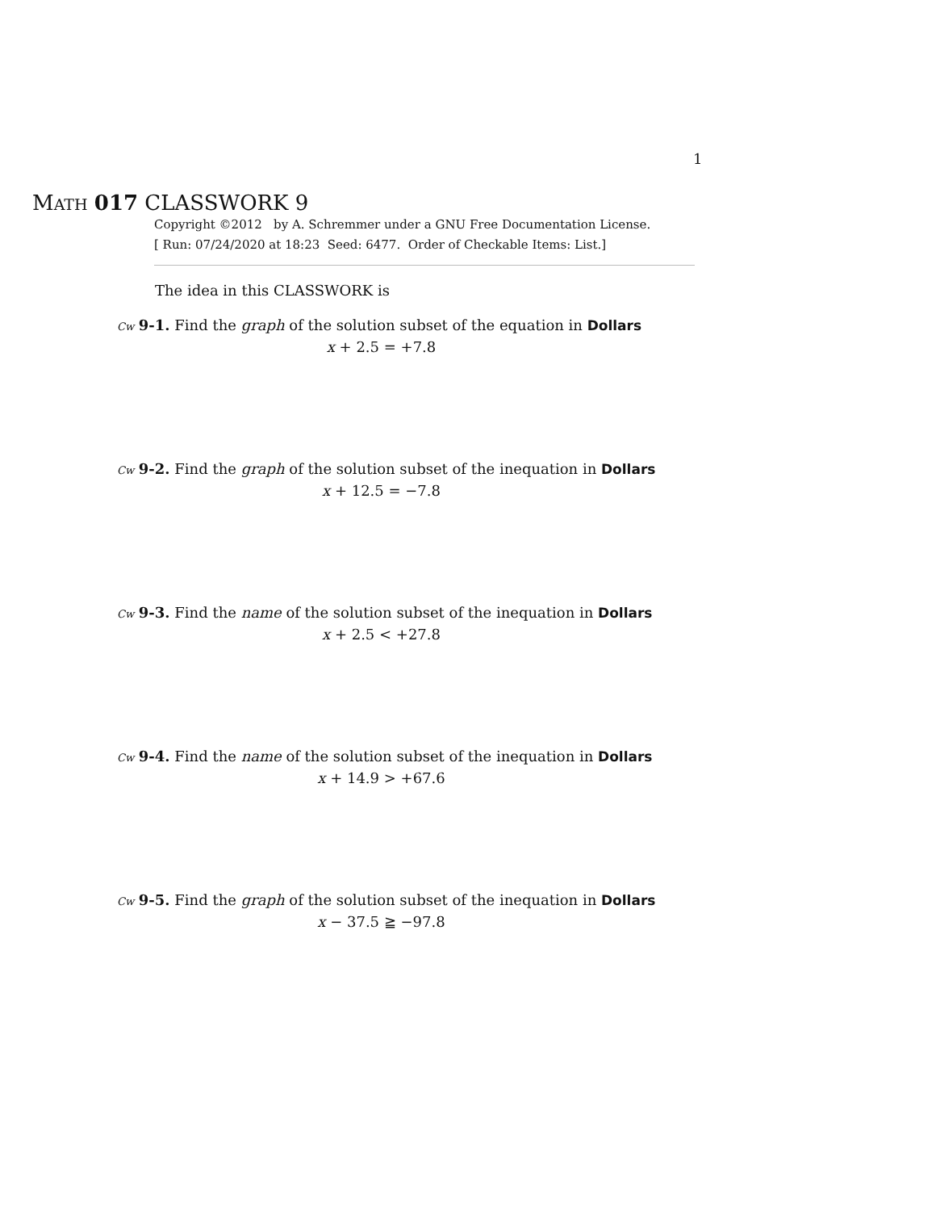1
MATH 017 CLASSWORK 9
Copyright ©2012 by A. Schremmer under a GNU Free Documentation License.
[ Run: 07/24/2020 at 18:23 Seed: 6477. Order of Checkable Items: List.]
The idea in this CLASSWORK is
Cw 9-1. Find the graph of the solution subset of the equation in Dollars
x + 2.5 = +7.8
Cw 9-2. Find the graph of the solution subset of the inequation in Dollars
x + 12.5 = −7.8
Cw 9-3. Find the name of the solution subset of the inequation in Dollars
x + 2.5 < +27.8
Cw 9-4. Find the name of the solution subset of the inequation in Dollars
x + 14.9 > +67.6
Cw 9-5. Find the graph of the solution subset of the inequation in Dollars
x − 37.5 ≧ −97.8